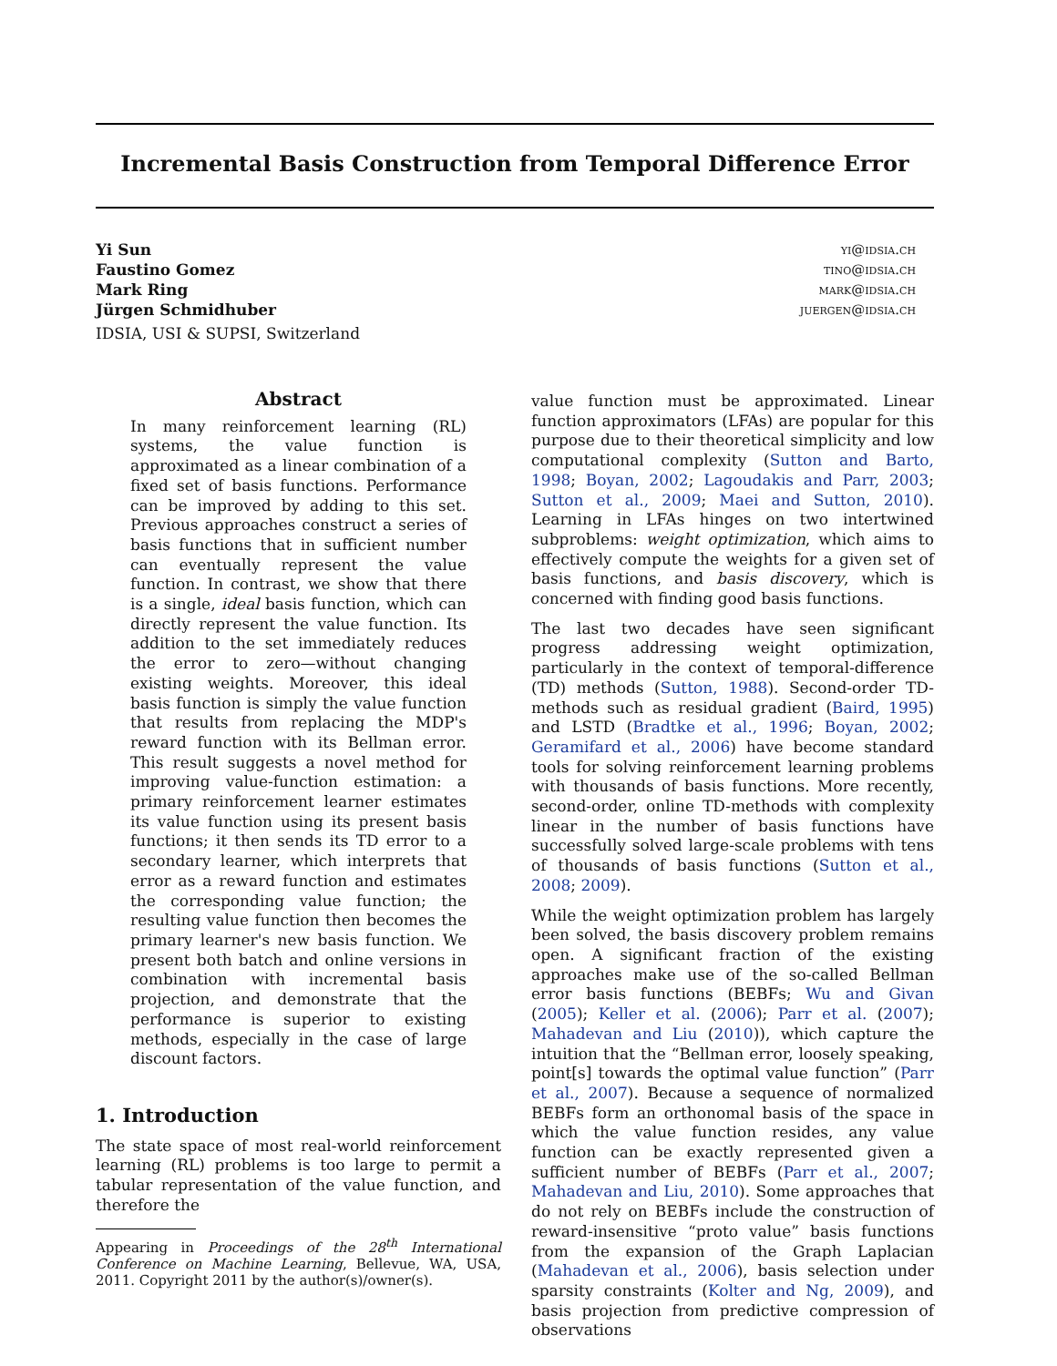Incremental Basis Construction from Temporal Difference Error
Yi Sun yi@idsia.ch
Faustino Gomez tino@idsia.ch
Mark Ring mark@idsia.ch
Jürgen Schmidhuber juergen@idsia.ch
IDSIA, USI & SUPSI, Switzerland
Abstract
In many reinforcement learning (RL) systems, the value function is approximated as a linear combination of a fixed set of basis functions. Performance can be improved by adding to this set. Previous approaches construct a series of basis functions that in sufficient number can eventually represent the value function. In contrast, we show that there is a single, ideal basis function, which can directly represent the value function. Its addition to the set immediately reduces the error to zero—without changing existing weights. Moreover, this ideal basis function is simply the value function that results from replacing the MDP's reward function with its Bellman error. This result suggests a novel method for improving value-function estimation: a primary reinforcement learner estimates its value function using its present basis functions; it then sends its TD error to a secondary learner, which interprets that error as a reward function and estimates the corresponding value function; the resulting value function then becomes the primary learner's new basis function. We present both batch and online versions in combination with incremental basis projection, and demonstrate that the performance is superior to existing methods, especially in the case of large discount factors.
1. Introduction
The state space of most real-world reinforcement learning (RL) problems is too large to permit a tabular representation of the value function, and therefore the
Appearing in Proceedings of the 28<sup>th</sup> International Conference on Machine Learning, Bellevue, WA, USA, 2011. Copyright 2011 by the author(s)/owner(s).
value function must be approximated. Linear function approximators (LFAs) are popular for this purpose due to their theoretical simplicity and low computational complexity (Sutton and Barto, 1998; Boyan, 2002; Lagoudakis and Parr, 2003; Sutton et al., 2009; Maei and Sutton, 2010). Learning in LFAs hinges on two intertwined subproblems: weight optimization, which aims to effectively compute the weights for a given set of basis functions, and basis discovery, which is concerned with finding good basis functions.
The last two decades have seen significant progress addressing weight optimization, particularly in the context of temporal-difference (TD) methods (Sutton, 1988). Second-order TD-methods such as residual gradient (Baird, 1995) and LSTD (Bradtke et al., 1996; Boyan, 2002; Geramifard et al., 2006) have become standard tools for solving reinforcement learning problems with thousands of basis functions. More recently, second-order, online TD-methods with complexity linear in the number of basis functions have successfully solved large-scale problems with tens of thousands of basis functions (Sutton et al., 2008; 2009).
While the weight optimization problem has largely been solved, the basis discovery problem remains open. A significant fraction of the existing approaches make use of the so-called Bellman error basis functions (BEBFs; Wu and Givan (2005); Keller et al. (2006); Parr et al. (2007); Mahadevan and Liu (2010)), which capture the intuition that the “Bellman error, loosely speaking, point[s] towards the optimal value function” (Parr et al., 2007). Because a sequence of normalized BEBFs form an orthonomal basis of the space in which the value function resides, any value function can be exactly represented given a sufficient number of BEBFs (Parr et al., 2007; Mahadevan and Liu, 2010). Some approaches that do not rely on BEBFs include the construction of reward-insensitive “proto value” basis functions from the expansion of the Graph Laplacian (Mahadevan et al., 2006), basis selection under sparsity constraints (Kolter and Ng, 2009), and basis projection from predictive compression of observations